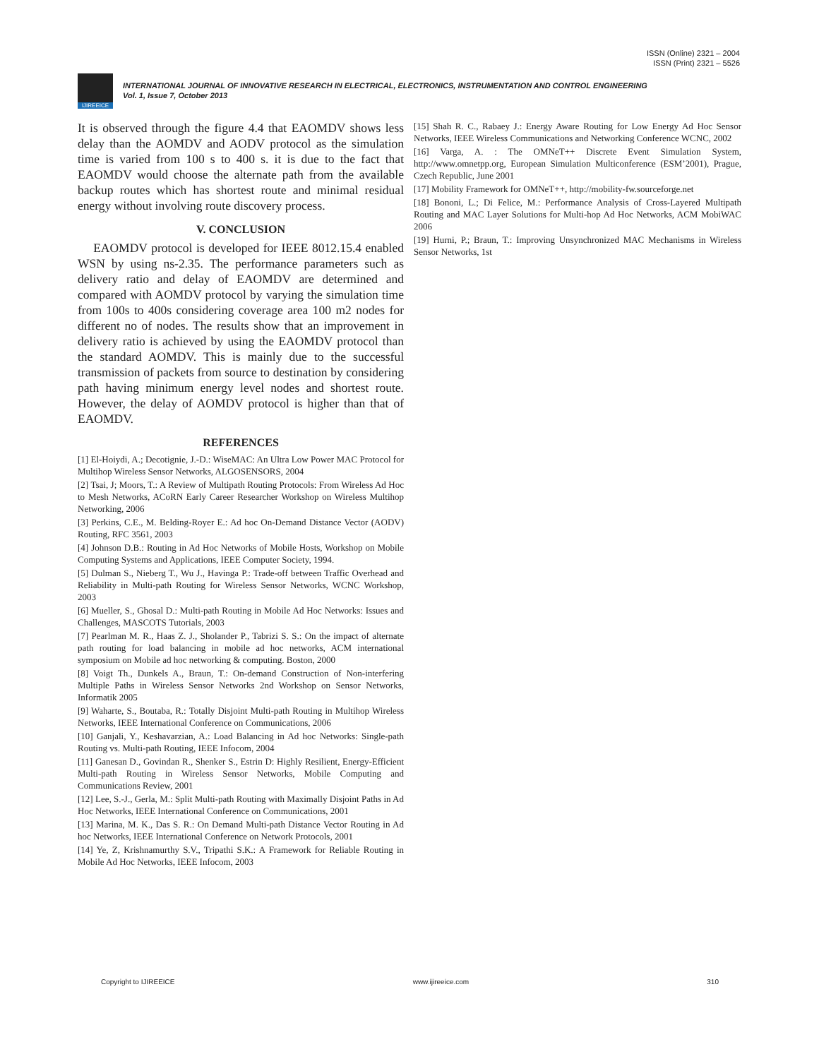ISSN (Online) 2321 – 2004
ISSN (Print) 2321 – 5526
IJIREEICE
INTERNATIONAL JOURNAL OF INNOVATIVE RESEARCH IN ELECTRICAL, ELECTRONICS, INSTRUMENTATION AND CONTROL ENGINEERING
Vol. 1, Issue 7, October 2013
It is observed through the figure 4.4 that EAOMDV shows less delay than the AOMDV and AODV protocol as the simulation time is varied from 100 s to 400 s. it is due to the fact that EAOMDV would choose the alternate path from the available backup routes which has shortest route and minimal residual energy without involving route discovery process.
V. CONCLUSION
EAOMDV protocol is developed for IEEE 8012.15.4 enabled WSN by using ns-2.35. The performance parameters such as delivery ratio and delay of EAOMDV are determined and compared with AOMDV protocol by varying the simulation time from 100s to 400s considering coverage area 100 m2 nodes for different no of nodes. The results show that an improvement in delivery ratio is achieved by using the EAOMDV protocol than the standard AOMDV. This is mainly due to the successful transmission of packets from source to destination by considering path having minimum energy level nodes and shortest route. However, the delay of AOMDV protocol is higher than that of EAOMDV.
REFERENCES
[1] El-Hoiydi, A.; Decotignie, J.-D.: WiseMAC: An Ultra Low Power MAC Protocol for Multihop Wireless Sensor Networks, ALGOSENSORS, 2004
[2] Tsai, J; Moors, T.: A Review of Multipath Routing Protocols: From Wireless Ad Hoc to Mesh Networks, ACoRN Early Career Researcher Workshop on Wireless Multihop Networking, 2006
[3] Perkins, C.E., M. Belding-Royer E.: Ad hoc On-Demand Distance Vector (AODV) Routing, RFC 3561, 2003
[4] Johnson D.B.: Routing in Ad Hoc Networks of Mobile Hosts, Workshop on Mobile Computing Systems and Applications, IEEE Computer Society, 1994.
[5] Dulman S., Nieberg T., Wu J., Havinga P.: Trade-off between Traffic Overhead and Reliability in Multi-path Routing for Wireless Sensor Networks, WCNC Workshop, 2003
[6] Mueller, S., Ghosal D.: Multi-path Routing in Mobile Ad Hoc Networks: Issues and Challenges, MASCOTS Tutorials, 2003
[7] Pearlman M. R., Haas Z. J., Sholander P., Tabrizi S. S.: On the impact of alternate path routing for load balancing in mobile ad hoc networks, ACM international symposium on Mobile ad hoc networking & computing. Boston, 2000
[8] Voigt Th., Dunkels A., Braun, T.: On-demand Construction of Non-interfering Multiple Paths in Wireless Sensor Networks 2nd Workshop on Sensor Networks, Informatik 2005
[9] Waharte, S., Boutaba, R.: Totally Disjoint Multi-path Routing in Multihop Wireless Networks, IEEE International Conference on Communications, 2006
[10] Ganjali, Y., Keshavarzian, A.: Load Balancing in Ad hoc Networks: Single-path Routing vs. Multi-path Routing, IEEE Infocom, 2004
[11] Ganesan D., Govindan R., Shenker S., Estrin D: Highly Resilient, Energy-Efficient Multi-path Routing in Wireless Sensor Networks, Mobile Computing and Communications Review, 2001
[12] Lee, S.-J., Gerla, M.: Split Multi-path Routing with Maximally Disjoint Paths in Ad Hoc Networks, IEEE International Conference on Communications, 2001
[13] Marina, M. K., Das S. R.: On Demand Multi-path Distance Vector Routing in Ad hoc Networks, IEEE International Conference on Network Protocols, 2001
[14] Ye, Z, Krishnamurthy S.V., Tripathi S.K.: A Framework for Reliable Routing in Mobile Ad Hoc Networks, IEEE Infocom, 2003
[15] Shah R. C., Rabaey J.: Energy Aware Routing for Low Energy Ad Hoc Sensor Networks, IEEE Wireless Communications and Networking Conference WCNC, 2002
[16] Varga, A. : The OMNeT++ Discrete Event Simulation System, http://www.omnetpp.org, European Simulation Multiconference (ESM’2001), Prague, Czech Republic, June 2001
[17] Mobility Framework for OMNeT++, http://mobility-fw.sourceforge.net
[18] Bononi, L.; Di Felice, M.: Performance Analysis of Cross-Layered Multipath Routing and MAC Layer Solutions for Multi-hop Ad Hoc Networks, ACM MobiWAC 2006
[19] Hurni, P.; Braun, T.: Improving Unsynchronized MAC Mechanisms in Wireless Sensor Networks, 1st
Copyright to IJIREEICE www.ijireeice.com 310